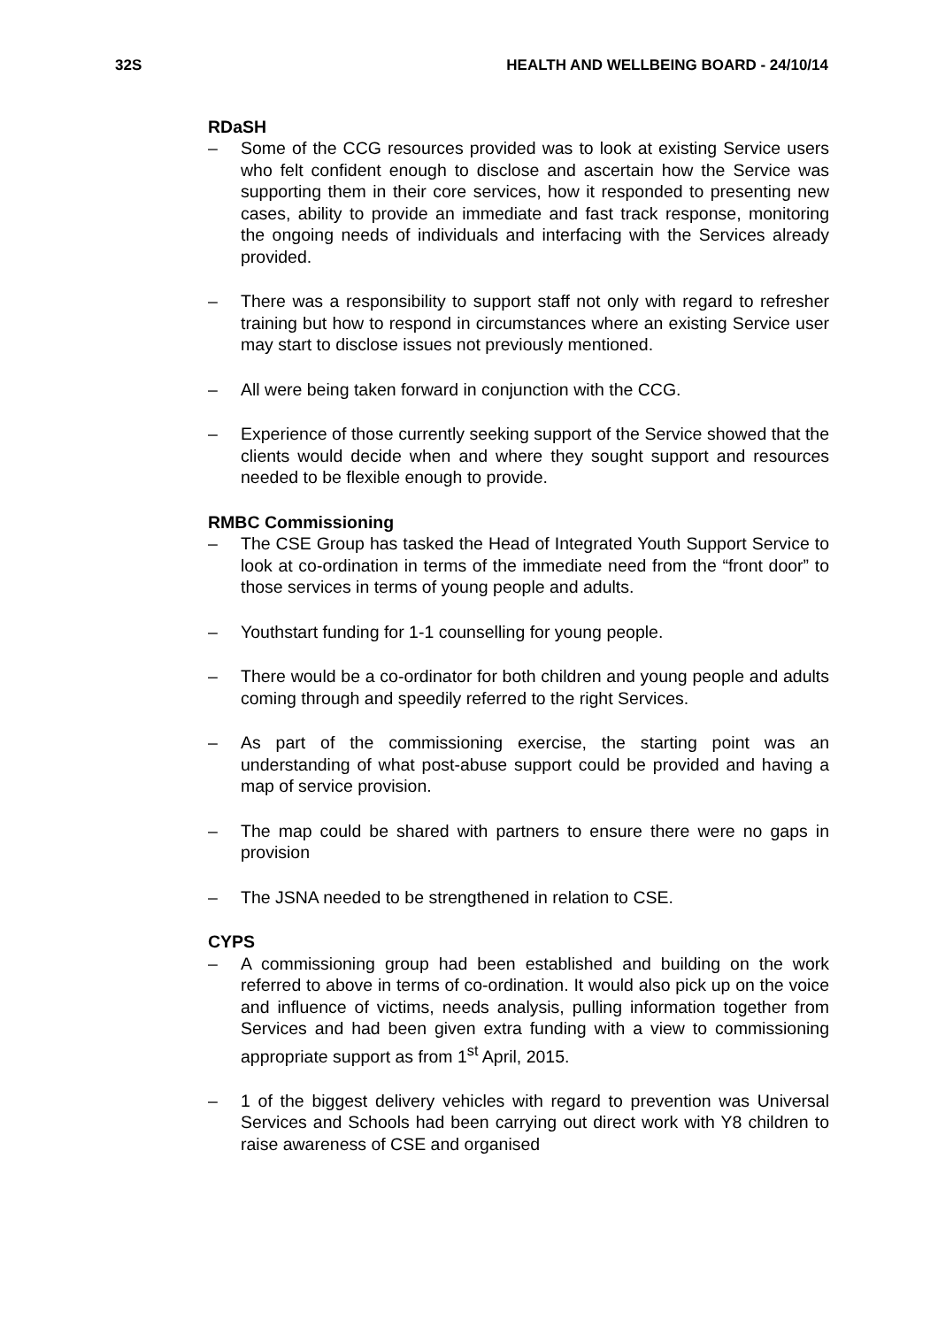32S HEALTH AND WELLBEING BOARD - 24/10/14
RDaSH
– Some of the CCG resources provided was to look at existing Service users who felt confident enough to disclose and ascertain how the Service was supporting them in their core services, how it responded to presenting new cases, ability to provide an immediate and fast track response, monitoring the ongoing needs of individuals and interfacing with the Services already provided.
– There was a responsibility to support staff not only with regard to refresher training but how to respond in circumstances where an existing Service user may start to disclose issues not previously mentioned.
– All were being taken forward in conjunction with the CCG.
– Experience of those currently seeking support of the Service showed that the clients would decide when and where they sought support and resources needed to be flexible enough to provide.
RMBC Commissioning
– The CSE Group has tasked the Head of Integrated Youth Support Service to look at co-ordination in terms of the immediate need from the “front door” to those services in terms of young people and adults.
– Youthstart funding for 1-1 counselling for young people.
– There would be a co-ordinator for both children and young people and adults coming through and speedily referred to the right Services.
– As part of the commissioning exercise, the starting point was an understanding of what post-abuse support could be provided and having a map of service provision.
– The map could be shared with partners to ensure there were no gaps in provision
– The JSNA needed to be strengthened in relation to CSE.
CYPS
– A commissioning group had been established and building on the work referred to above in terms of co-ordination. It would also pick up on the voice and influence of victims, needs analysis, pulling information together from Services and had been given extra funding with a view to commissioning appropriate support as from 1<sup>st</sup> April, 2015.
– 1 of the biggest delivery vehicles with regard to prevention was Universal Services and Schools had been carrying out direct work with Y8 children to raise awareness of CSE and organised